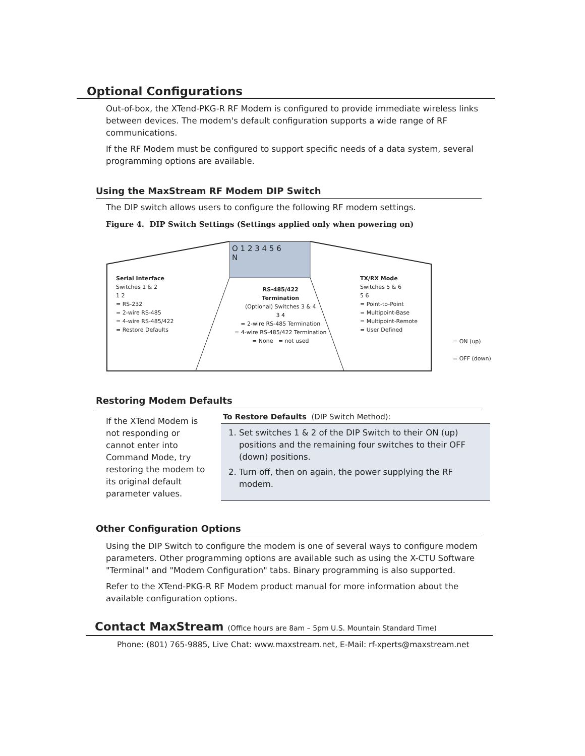Optional Configurations
Out-of-box, the XTend-PKG-R RF Modem is configured to provide immediate wireless links between devices. The modem's default configuration supports a wide range of RF communications.
If the RF Modem must be configured to support specific needs of a data system, several programming options are available.
Using the MaxStream RF Modem DIP Switch
The DIP switch allows users to configure the following RF modem settings.
Figure 4. DIP Switch Settings (Settings applied only when powering on)
O 1 2 3 4 5 6
N
Serial Interface
Switches 1 & 2
1 2
= RS-232
= 2-wire RS-485
= 4-wire RS-485/422
= Restore Defaults
RS-485/422
Termination
(Optional) Switches 3 & 4
3 4
= 2-wire RS-485 Termination
= 4-wire RS-485/422 Termination
= None = not used
TX/RX Mode
Switches 5 & 6
5 6
= Point-to-Point
= Multipoint-Base
= Multipoint-Remote
= User Defined
= ON (up)
= OFF (down)
Restoring Modem Defaults
If the XTend Modem is not responding or cannot enter into Command Mode, try restoring the modem to its original default parameter values.
To Restore Defaults (DIP Switch Method):
1. Set switches 1 & 2 of the DIP Switch to their ON (up) positions and the remaining four switches to their OFF (down) positions.
2. Turn off, then on again, the power supplying the RF modem.
Other Configuration Options
Using the DIP Switch to configure the modem is one of several ways to configure modem parameters. Other programming options are available such as using the X-CTU Software "Terminal" and "Modem Configuration" tabs. Binary programming is also supported.
Refer to the XTend-PKG-R RF Modem product manual for more information about the available configuration options.
Contact MaxStream (Office hours are 8am – 5pm U.S. Mountain Standard Time)
Phone: (801) 765-9885, Live Chat: www.maxstream.net, E-Mail: rf-xperts@maxstream.net